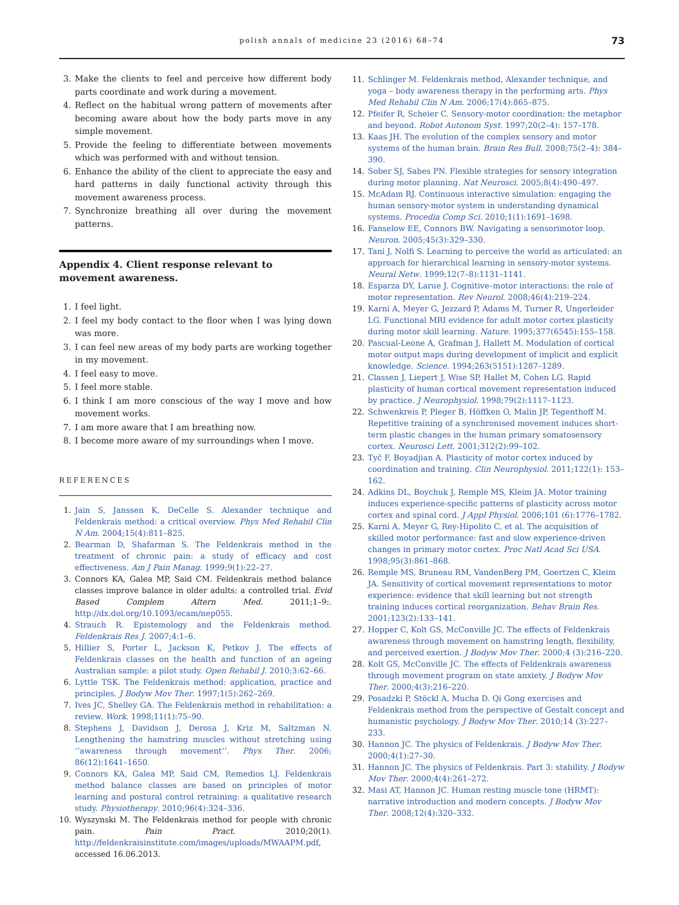polish annals of medicine 23 (2016) 68–74 73
3. Make the clients to feel and perceive how different body parts coordinate and work during a movement.
4. Reflect on the habitual wrong pattern of movements after becoming aware about how the body parts move in any simple movement.
5. Provide the feeling to differentiate between movements which was performed with and without tension.
6. Enhance the ability of the client to appreciate the easy and hard patterns in daily functional activity through this movement awareness process.
7. Synchronize breathing all over during the movement patterns.
Appendix 4. Client response relevant to movement awareness.
1. I feel light.
2. I feel my body contact to the floor when I was lying down was more.
3. I can feel new areas of my body parts are working together in my movement.
4. I feel easy to move.
5. I feel more stable.
6. I think I am more conscious of the way I move and how movement works.
7. I am more aware that I am breathing now.
8. I become more aware of my surroundings when I move.
REFERENCES
1. Jain S, Janssen K, DeCelle S. Alexander technique and Feldenkrais method: a critical overview. Phys Med Rehabil Clin N Am. 2004;15(4):811–825.
2. Bearman D, Shafarman S. The Feldenkrais method in the treatment of chronic pain: a study of efficacy and cost effectiveness. Am J Pain Manag. 1999;9(1):22–27.
3. Connors KA, Galea MP, Said CM. Feldenkrais method balance classes improve balance in older adults: a controlled trial. Evid Based Complem Altern Med. 2011;1–9:. http://dx.doi.org/10.1093/ecam/nep055.
4. Strauch R. Epistemology and the Feldenkrais method. Feldenkrais Res J. 2007;4:1–6.
5. Hillier S, Porter L, Jackson K, Petkov J. The effects of Feldenkrais classes on the health and function of an ageing Australian sample: a pilot study. Open Rehabil J. 2010;3:62–66.
6. Lyttle TSK. The Feldenkrais method: application, practice and principles. J Bodyw Mov Ther. 1997;1(5):262–269.
7. Ives JC, Shelley GA. The Feldenkrais method in rehabilitation: a review. Work. 1998;11(1):75–90.
8. Stephens J, Davidson J, Derosa J, Kriz M, Saltzman N. Lengthening the hamstring muscles without stretching using ‘‘awareness through movement’’. Phys Ther. 2006; 86(12):1641–1650.
9. Connors KA, Galea MP, Said CM, Remedios LJ. Feldenkrais method balance classes are based on principles of motor learning and postural control retraining: a qualitative research study. Physiotherapy. 2010;96(4):324–336.
10. Wyszynski M. The Feldenkrais method for people with chronic pain. Pain Pract. 2010;20(1). http://feldenkraisinstitute.com/images/uploads/MWAAPM.pdf, accessed 16.06.2013.
11. Schlinger M. Feldenkrais method, Alexander technique, and yoga – body awareness therapy in the performing arts. Phys Med Rehabil Clin N Am. 2006;17(4):865–875.
12. Pfeifer R, Scheier C. Sensory-motor coordination: the metaphor and beyond. Robot Autonom Syst. 1997;20(2–4): 157–178.
13. Kaas JH. The evolution of the complex sensory and motor systems of the human brain. Brain Res Bull. 2008;75(2–4): 384–390.
14. Sober SJ, Sabes PN. Flexible strategies for sensory integration during motor planning. Nat Neurosci. 2005;8(4):490–497.
15. McAdam RJ. Continuous interactive simulation: engaging the human sensory-motor system in understanding dynamical systems. Procedia Comp Sci. 2010;1(1):1691–1698.
16. Fanselow EE, Connors BW. Navigating a sensorimotor loop. Neuron. 2005;45(3):329–330.
17. Tani J, Nolfi S. Learning to perceive the world as articulated: an approach for hierarchical learning in sensory-motor systems. Neural Netw. 1999;12(7–8):1131–1141.
18. Esparza DY, Larue J. Cognitive–motor interactions: the role of motor representation. Rev Neurol. 2008;46(4):219–224.
19. Karni A, Meyer G, Jezzard P, Adams M, Turner R, Ungerleider LG. Functional MRI evidence for adult motor cortex plasticity during motor skill learning. Nature. 1995;377(6545):155–158.
20. Pascual-Leone A, Grafman J, Hallett M. Modulation of cortical motor output maps during development of implicit and explicit knowledge. Science. 1994;263(5151):1287–1289.
21. Classen J, Liepert J, Wise SP, Hallet M, Cohen LG. Rapid plasticity of human cortical movement representation induced by practice. J Neurophysiol. 1998;79(2):1117–1123.
22. Schwenkreis P, Pleger B, Höffken O, Malin JP, Tegenthoff M. Repetitive training of a synchronised movement induces short-term plastic changes in the human primary somatosensory cortex. Neurosci Lett. 2001;312(2):99–102.
23. Tyč F, Boyadjian A. Plasticity of motor cortex induced by coordination and training. Clin Neurophysiol. 2011;122(1): 153–162.
24. Adkins DL, Boychuk J, Remple MS, Kleim JA. Motor training induces experience-specific patterns of plasticity across motor cortex and spinal cord. J Appl Physiol. 2006;101 (6):1776–1782.
25. Karni A, Meyer G, Rey-Hipolito C, et al. The acquisition of skilled motor performance: fast and slow experience-driven changes in primary motor cortex. Proc Natl Acad Sci USA. 1998;95(3):861–868.
26. Remple MS, Bruneau RM, VandenBerg PM, Goertzen C, Kleim JA. Sensitivity of cortical movement representations to motor experience: evidence that skill learning but not strength training induces cortical reorganization. Behav Brain Res. 2001;123(2):133–141.
27. Hopper C, Kolt GS, McConville JC. The effects of Feldenkrais awareness through movement on hamstring length, flexibility, and perceived exertion. J Bodyw Mov Ther. 2000;4 (3):216–220.
28. Kolt GS, McConville JC. The effects of Feldenkrais awareness through movement program on state anxiety. J Bodyw Mov Ther. 2000;4(3):216–220.
29. Posadzki P, Stöckl A, Mucha D. Qi Gong exercises and Feldenkrais method from the perspective of Gestalt concept and humanistic psychology. J Bodyw Mov Ther. 2010;14 (3):227–233.
30. Hannon JC. The physics of Feldenkrais. J Bodyw Mov Ther. 2000;4(1):27–30.
31. Hannon JC. The physics of Feldenkrais. Part 3: stability. J Bodyw Mov Ther. 2000;4(4):261–272.
32. Masi AT, Hannon JC. Human resting muscle tone (HRMT): narrative introduction and modern concepts. J Bodyw Mov Ther. 2008;12(4):320–332.